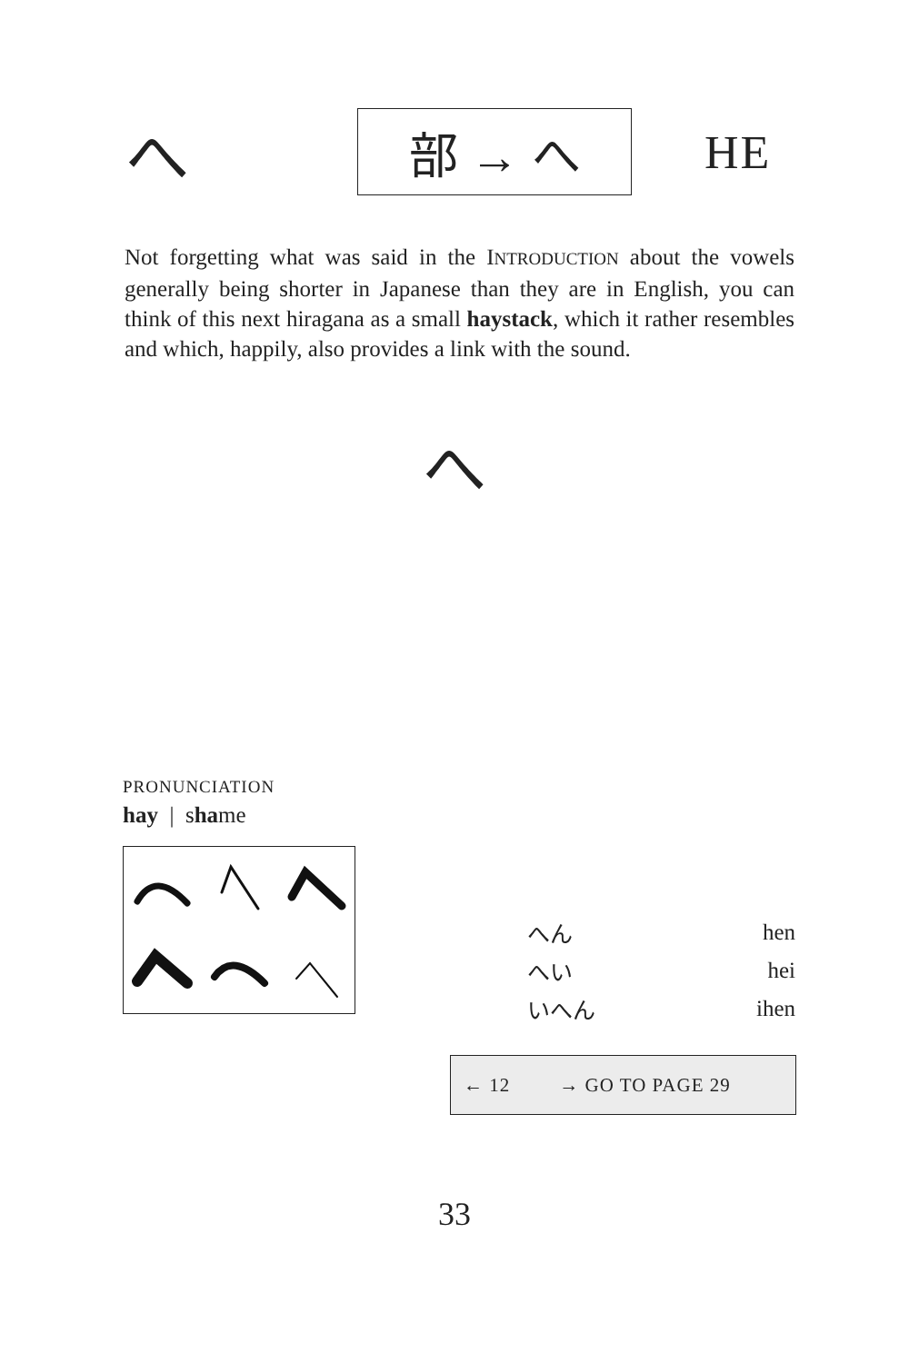へ
部 → へ
HE
Not forgetting what was said in the INTRODUCTION about the vowels generally being shorter in Japanese than they are in English, you can think of this next hiragana as a small haystack, which it rather resembles and which, happily, also provides a link with the sound.
へ
PRONUNCIATION
hay | shame
| へん | hen |
| へい | hei |
| いへん | ihen |
← 12 → GO TO PAGE 29
33